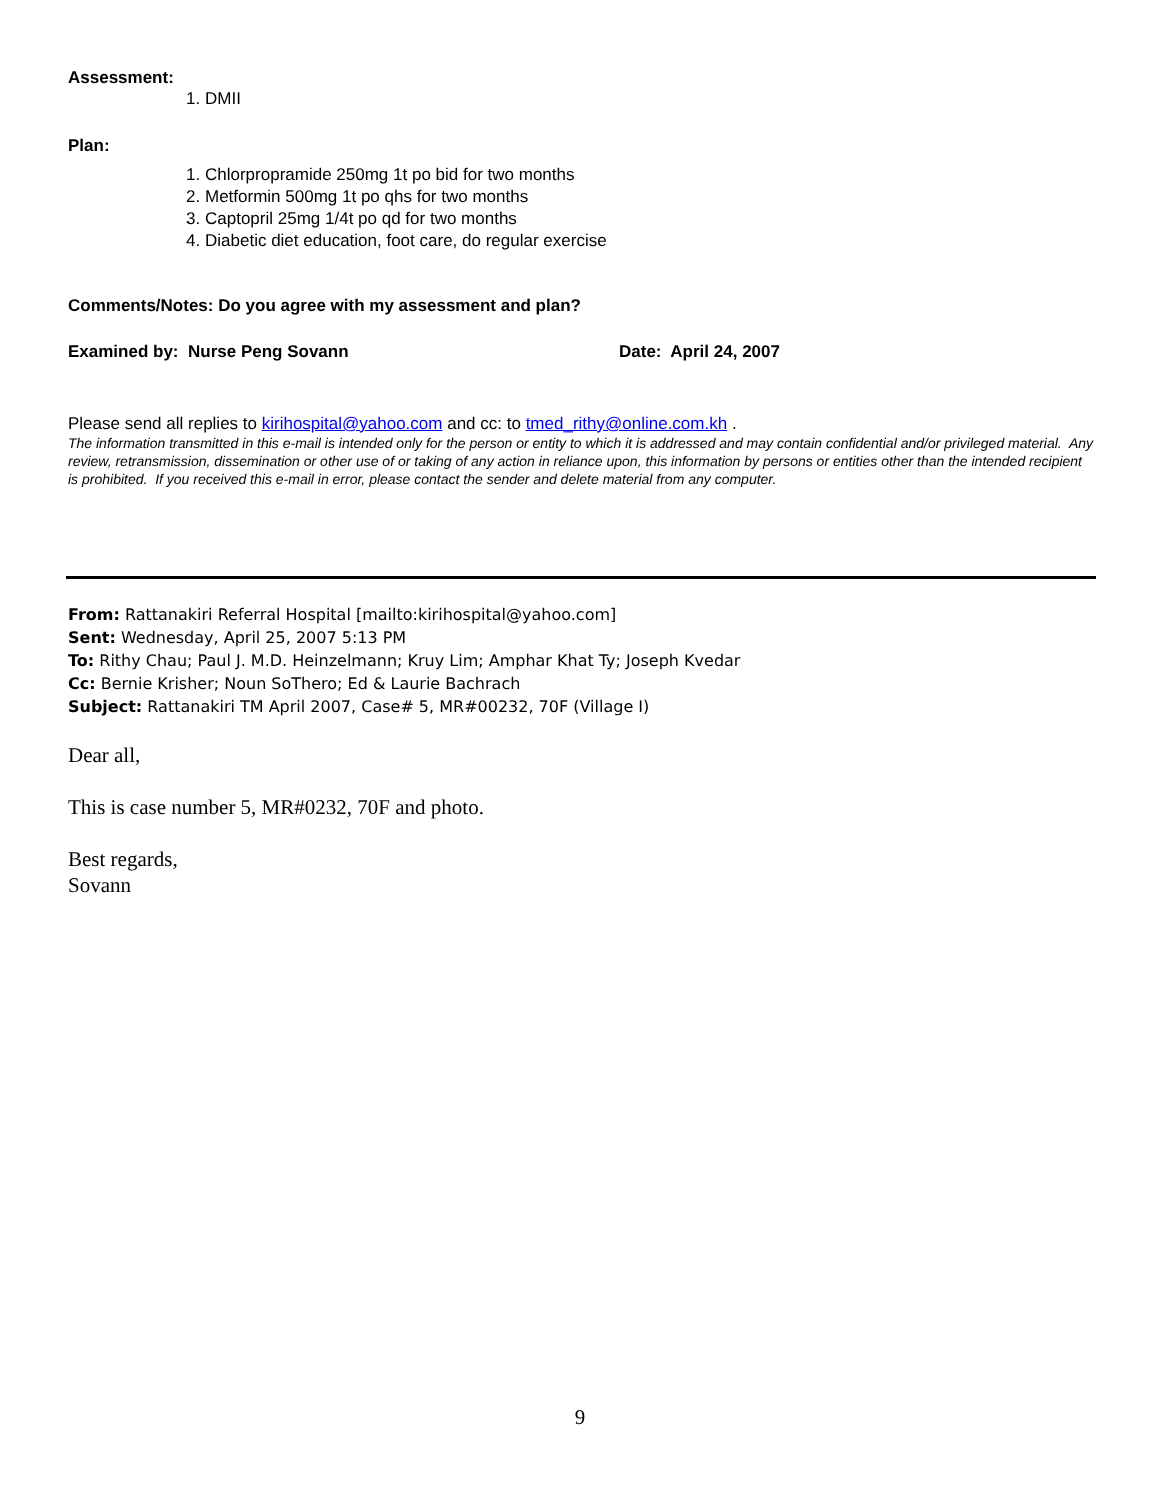Assessment:
1. DMII
Plan:
1. Chlorpropramide 250mg 1t po bid for two months
2. Metformin 500mg 1t po qhs for two months
3. Captopril 25mg 1/4t po qd for two months
4. Diabetic diet education, foot care, do regular exercise
Comments/Notes: Do you agree with my assessment and plan?
Examined by: Nurse Peng Sovann Date: April 24, 2007
Please send all replies to kirihospital@yahoo.com and cc: to tmed_rithy@online.com.kh .
The information transmitted in this e-mail is intended only for the person or entity to which it is addressed and may contain confidential and/or privileged material. Any review, retransmission, dissemination or other use of or taking of any action in reliance upon, this information by persons or entities other than the intended recipient is prohibited. If you received this e-mail in error, please contact the sender and delete material from any computer.
From: Rattanakiri Referral Hospital [mailto:kirihospital@yahoo.com]
Sent: Wednesday, April 25, 2007 5:13 PM
To: Rithy Chau; Paul J. M.D. Heinzelmann; Kruy Lim; Amphar Khat Ty; Joseph Kvedar
Cc: Bernie Krisher; Noun SoThero; Ed & Laurie Bachrach
Subject: Rattanakiri TM April 2007, Case# 5, MR#00232, 70F (Village I)
Dear all,
This is case number 5, MR#0232, 70F and photo.
Best regards,
Sovann
9